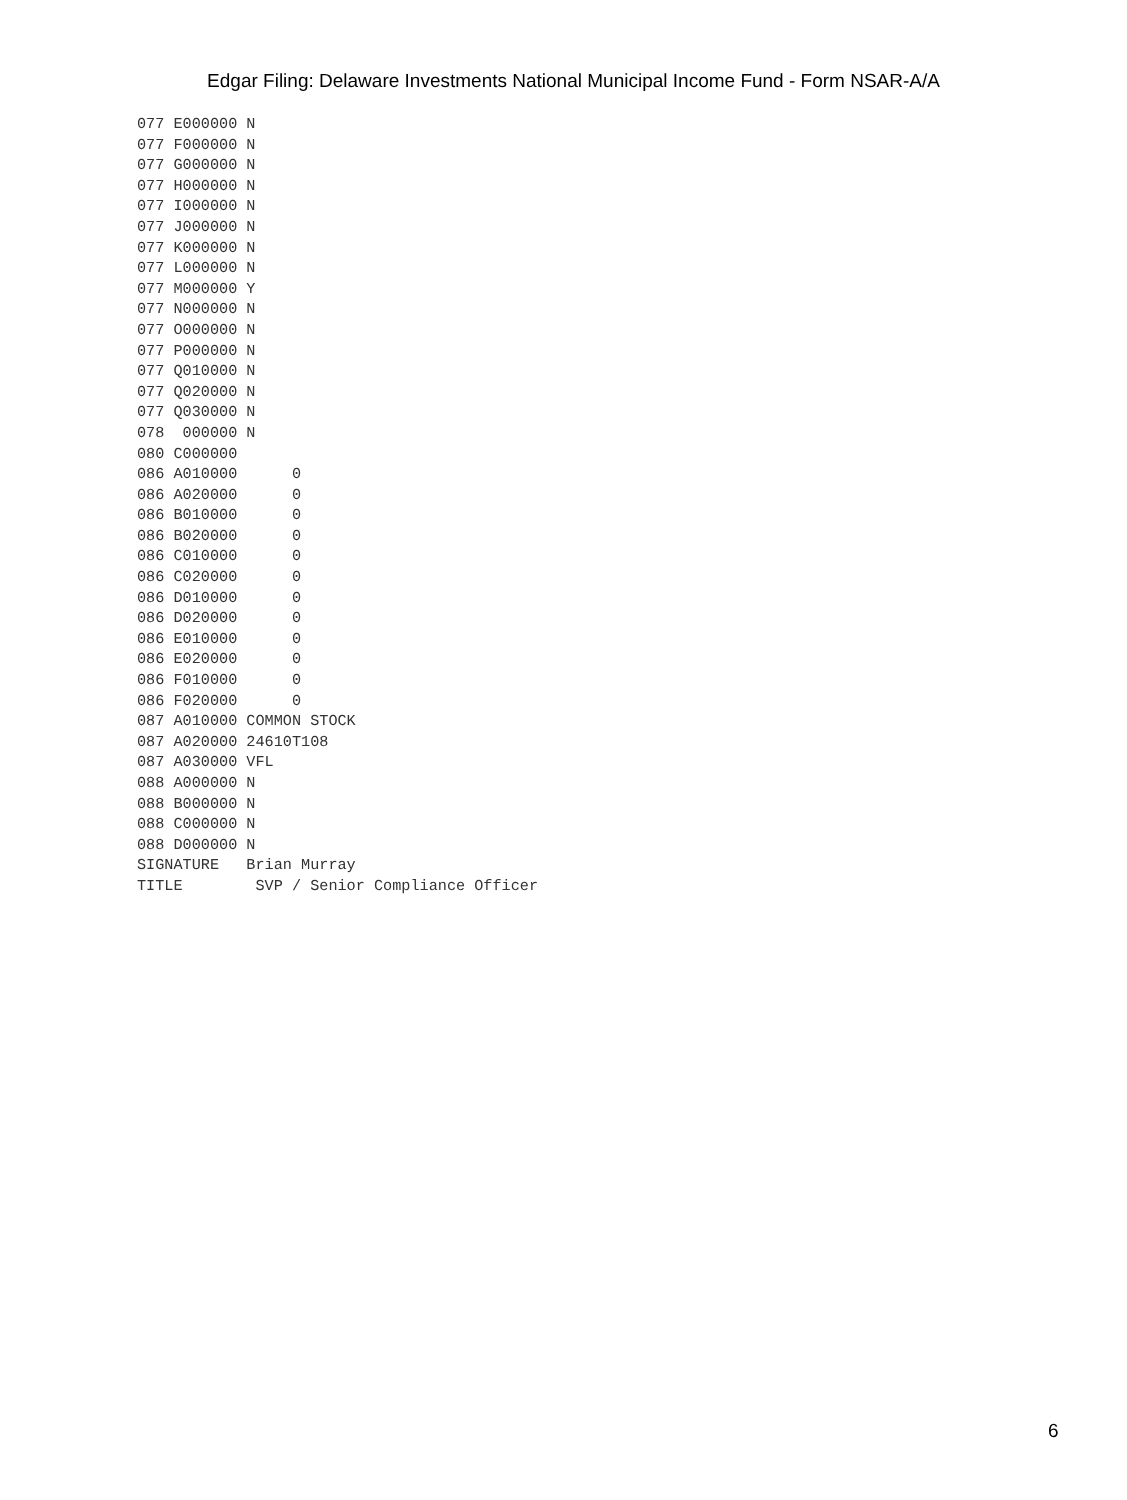Edgar Filing: Delaware Investments National Municipal Income Fund - Form NSAR-A/A
077 E000000 N
077 F000000 N
077 G000000 N
077 H000000 N
077 I000000 N
077 J000000 N
077 K000000 N
077 L000000 N
077 M000000 Y
077 N000000 N
077 O000000 N
077 P000000 N
077 Q010000 N
077 Q020000 N
077 Q030000 N
078  000000 N
080 C000000
086 A010000      0
086 A020000      0
086 B010000      0
086 B020000      0
086 C010000      0
086 C020000      0
086 D010000      0
086 D020000      0
086 E010000      0
086 E020000      0
086 F010000      0
086 F020000      0
087 A010000 COMMON STOCK
087 A020000 24610T108
087 A030000 VFL
088 A000000 N
088 B000000 N
088 C000000 N
088 D000000 N
SIGNATURE   Brian Murray
TITLE        SVP / Senior Compliance Officer
6